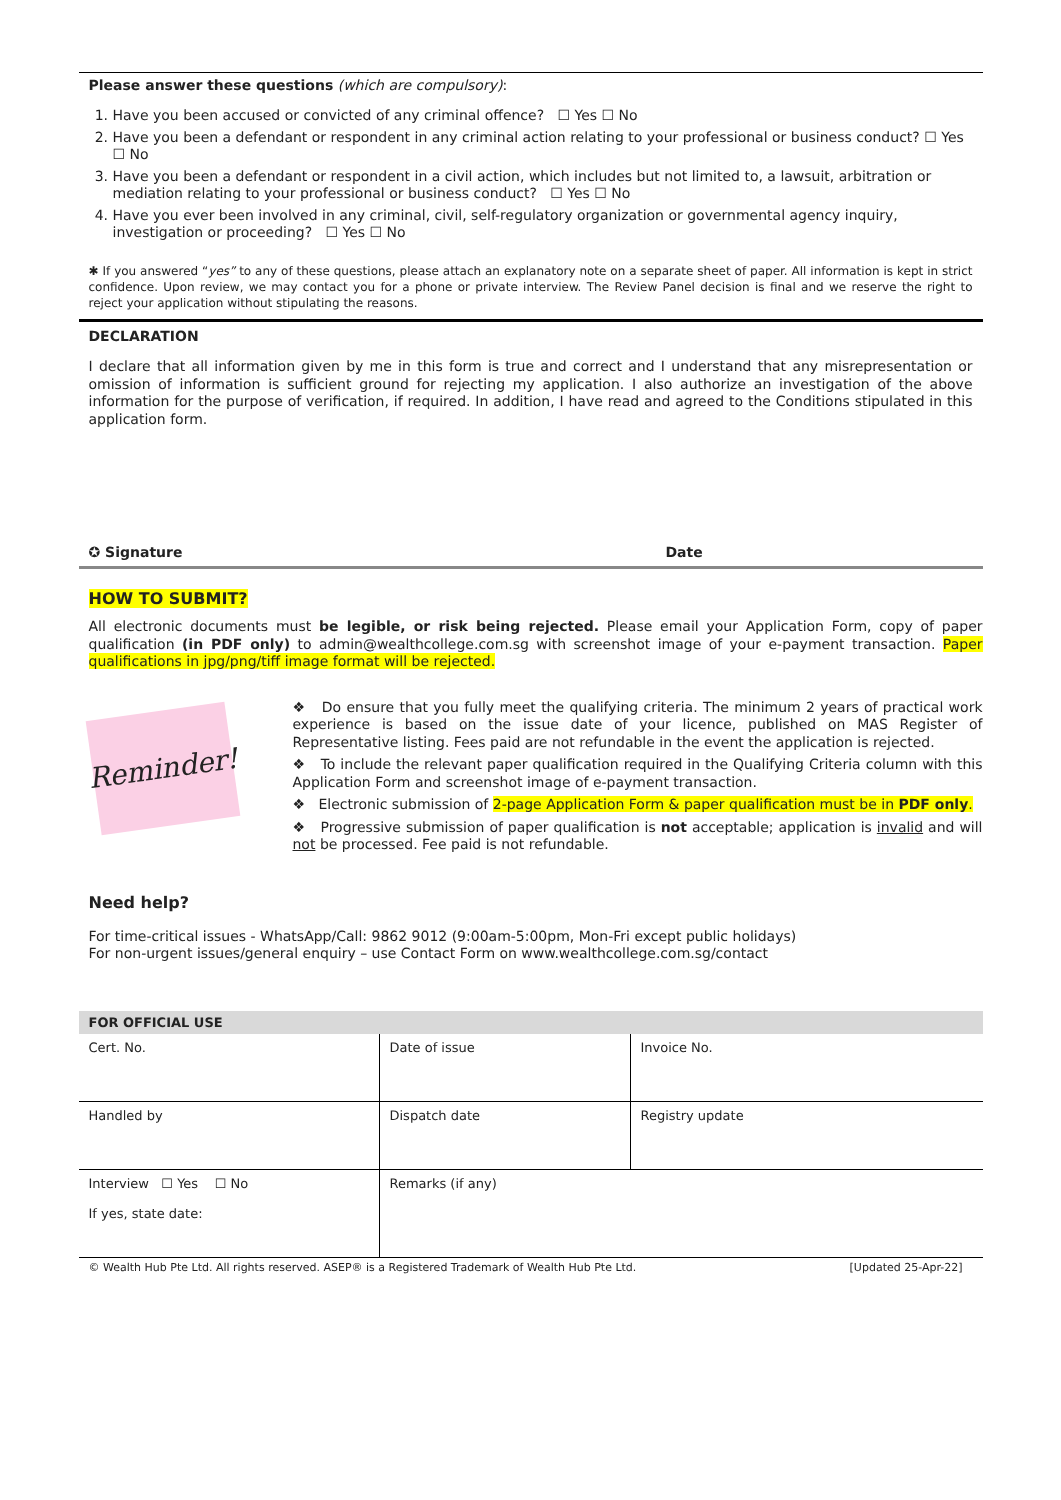Please answer these questions (which are compulsory):
1. Have you been accused or convicted of any criminal offence? ☐ Yes ☐ No
2. Have you been a defendant or respondent in any criminal action relating to your professional or business conduct? ☐ Yes ☐ No
3. Have you been a defendant or respondent in a civil action, which includes but not limited to, a lawsuit, arbitration or mediation relating to your professional or business conduct? ☐ Yes ☐ No
4. Have you ever been involved in any criminal, civil, self-regulatory organization or governmental agency inquiry, investigation or proceeding? ☐ Yes ☐ No
✱ If you answered “yes” to any of these questions, please attach an explanatory note on a separate sheet of paper. All information is kept in strict confidence. Upon review, we may contact you for a phone or private interview. The Review Panel decision is final and we reserve the right to reject your application without stipulating the reasons.
DECLARATION
I declare that all information given by me in this form is true and correct and I understand that any misrepresentation or omission of information is sufficient ground for rejecting my application. I also authorize an investigation of the above information for the purpose of verification, if required. In addition, I have read and agreed to the Conditions stipulated in this application form.
✪ Signature Date
HOW TO SUBMIT?
All electronic documents must be legible, or risk being rejected. Please email your Application Form, copy of paper qualification (in PDF only) to admin@wealthcollege.com.sg with screenshot image of your e-payment transaction. Paper qualifications in jpg/png/tiff image format will be rejected.
Reminder!
❖ Do ensure that you fully meet the qualifying criteria. The minimum 2 years of practical work experience is based on the issue date of your licence, published on MAS Register of Representative listing. Fees paid are not refundable in the event the application is rejected.
❖ To include the relevant paper qualification required in the Qualifying Criteria column with this Application Form and screenshot image of e-payment transaction.
❖ Electronic submission of 2-page Application Form & paper qualification must be in PDF only.
❖ Progressive submission of paper qualification is not acceptable; application is invalid and will not be processed. Fee paid is not refundable.
Need help?
For time-critical issues - WhatsApp/Call: 9862 9012 (9:00am-5:00pm, Mon-Fri except public holidays)
For non-urgent issues/general enquiry – use Contact Form on www.wealthcollege.com.sg/contact
| FOR OFFICIAL USE | | |
| --- | --- | --- |
| Cert. No. | Date of issue | Invoice No. |
| Handled by | Dispatch date | Registry update |
| Interview ☐ Yes ☐ No If yes, state date: | Remarks (if any) | |
© Wealth Hub Pte Ltd. All rights reserved. ASEP® is a Registered Trademark of Wealth Hub Pte Ltd. [Updated 25-Apr-22]